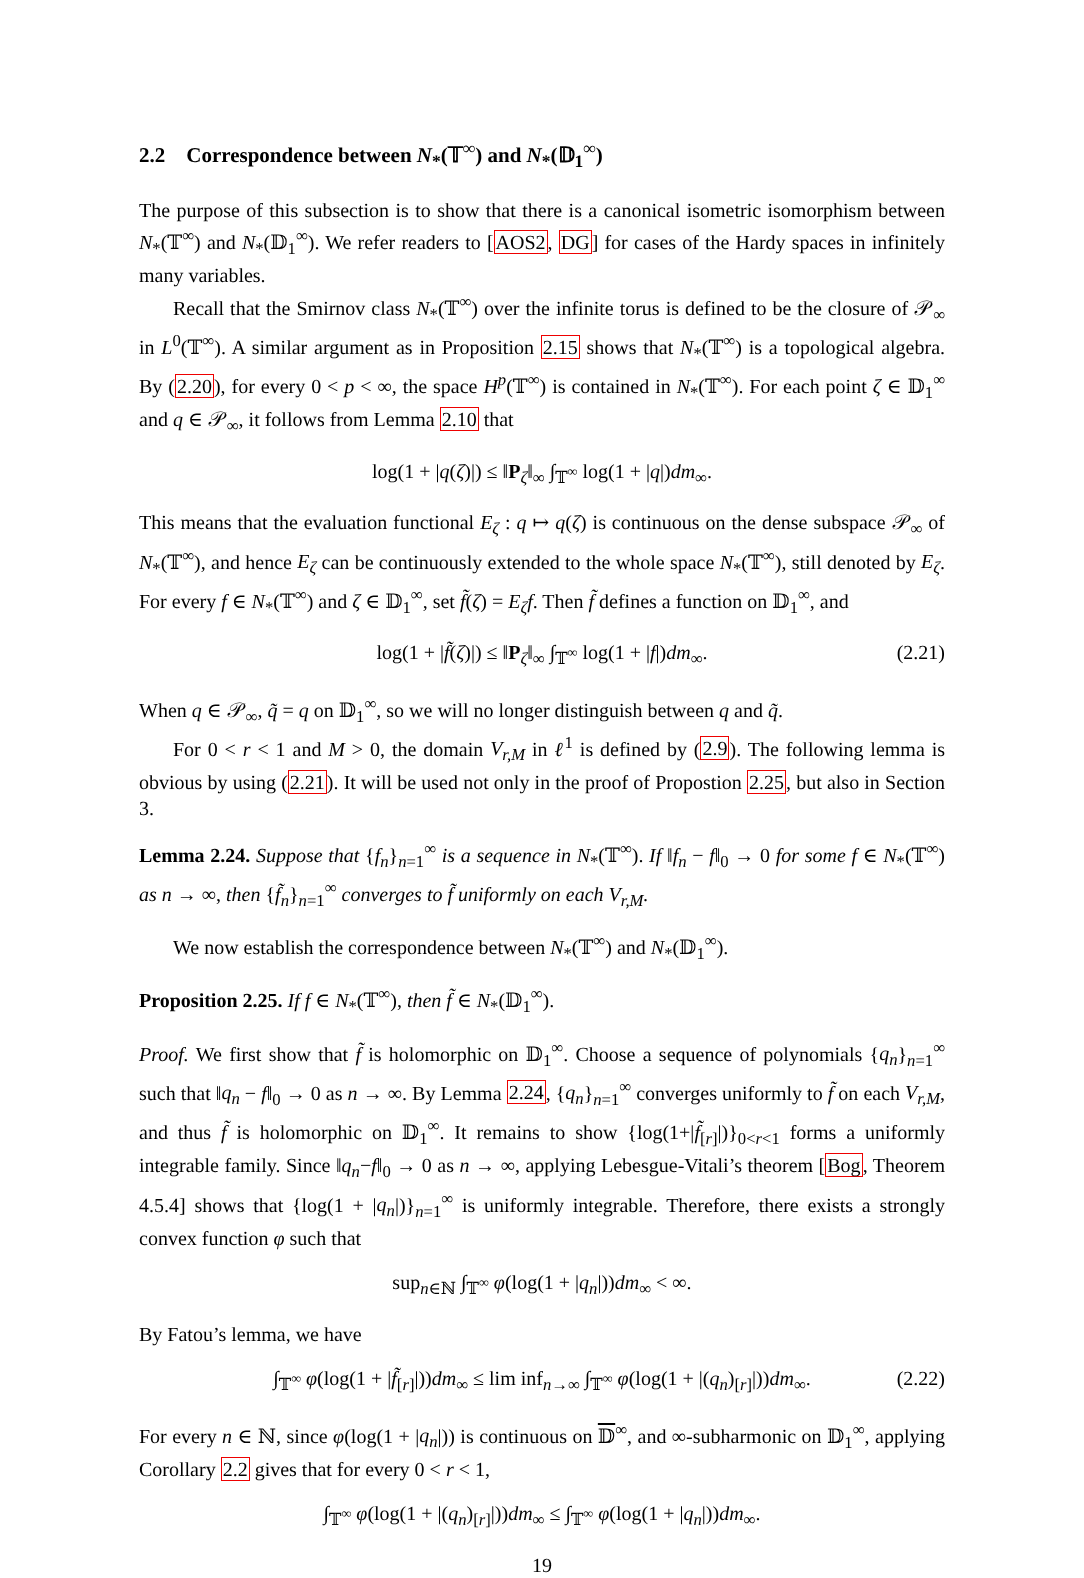2.2 Correspondence between N<sub>*</sub>(𝕋<sup>∞</sup>) and N<sub>*</sub>(𝔻<sub>1</sub><sup>∞</sup>)
The purpose of this subsection is to show that there is a canonical isometric isomorphism between N<sub>*</sub>(𝕋<sup>∞</sup>) and N<sub>*</sub>(𝔻<sub>1</sub><sup>∞</sup>). We refer readers to [AOS2, DG] for cases of the Hardy spaces in infinitely many variables.
Recall that the Smirnov class N<sub>*</sub>(𝕋<sup>∞</sup>) over the infinite torus is defined to be the closure of 𝒫<sub>∞</sub> in L<sup>0</sup>(𝕋<sup>∞</sup>). A similar argument as in Proposition 2.15 shows that N<sub>*</sub>(𝕋<sup>∞</sup>) is a topological algebra. By (2.20), for every 0 < p < ∞, the space H<sup>p</sup>(𝕋<sup>∞</sup>) is contained in N<sub>*</sub>(𝕋<sup>∞</sup>). For each point ζ ∈ 𝔻<sub>1</sub><sup>∞</sup> and q ∈ 𝒫<sub>∞</sub>, it follows from Lemma 2.10 that
log(1 + |q(ζ)|) ≤ ‖P<sub>ζ</sub>‖<sub>∞</sub> ∫<sub>𝕋<sup>∞</sup></sub> log(1 + |q|)dm<sub>∞</sub>.
This means that the evaluation functional E<sub>ζ</sub> : q ↦ q(ζ) is continuous on the dense subspace 𝒫<sub>∞</sub> of N<sub>*</sub>(𝕋<sup>∞</sup>), and hence E<sub>ζ</sub> can be continuously extended to the whole space N<sub>*</sub>(𝕋<sup>∞</sup>), still denoted by E<sub>ζ</sub>. For every f ∈ N<sub>*</sub>(𝕋<sup>∞</sup>) and ζ ∈ 𝔻<sub>1</sub><sup>∞</sup>, set f̃(ζ) = E<sub>ζ</sub>f. Then f̃ defines a function on 𝔻<sub>1</sub><sup>∞</sup>, and
log(1 + |f̃(ζ)|) ≤ ‖P<sub>ζ</sub>‖<sub>∞</sub> ∫<sub>𝕋<sup>∞</sup></sub> log(1 + |f|)dm<sub>∞</sub>. (2.21)
When q ∈ 𝒫<sub>∞</sub>, q̃ = q on 𝔻<sub>1</sub><sup>∞</sup>, so we will no longer distinguish between q and q̃.
For 0 < r < 1 and M > 0, the domain V<sub>r,M</sub> in ℓ<sup>1</sup> is defined by (2.9). The following lemma is obvious by using (2.21). It will be used not only in the proof of Propostion 2.25, but also in Section 3.
Lemma 2.24. Suppose that {f<sub>n</sub>}<sub>n=1</sub><sup>∞</sup> is a sequence in N<sub>*</sub>(𝕋<sup>∞</sup>). If ‖f<sub>n</sub> − f‖<sub>0</sub> → 0 for some f ∈ N<sub>*</sub>(𝕋<sup>∞</sup>) as n → ∞, then {f̃<sub>n</sub>}<sub>n=1</sub><sup>∞</sup> converges to f̃ uniformly on each V<sub>r,M</sub>.
We now establish the correspondence between N<sub>*</sub>(𝕋<sup>∞</sup>) and N<sub>*</sub>(𝔻<sub>1</sub><sup>∞</sup>).
Proposition 2.25. If f ∈ N<sub>*</sub>(𝕋<sup>∞</sup>), then f̃ ∈ N<sub>*</sub>(𝔻<sub>1</sub><sup>∞</sup>).
Proof. We first show that f̃ is holomorphic on 𝔻<sub>1</sub><sup>∞</sup>. Choose a sequence of polynomials {q<sub>n</sub>}<sub>n=1</sub><sup>∞</sup> such that ‖q<sub>n</sub> − f‖<sub>0</sub> → 0 as n → ∞. By Lemma 2.24, {q<sub>n</sub>}<sub>n=1</sub><sup>∞</sup> converges uniformly to f̃ on each V<sub>r,M</sub>, and thus f̃ is holomorphic on 𝔻<sub>1</sub><sup>∞</sup>. It remains to show {log(1+|f̃<sub>[r]</sub>|)}<sub>0<r<1</sub> forms a uniformly integrable family. Since ‖q<sub>n</sub>−f‖<sub>0</sub> → 0 as n → ∞, applying Lebesgue-Vitali’s theorem [Bog, Theorem 4.5.4] shows that {log(1 + |q<sub>n</sub>|)}<sub>n=1</sub><sup>∞</sup> is uniformly integrable. Therefore, there exists a strongly convex function φ such that
sup<sub>n∈ℕ</sub> ∫<sub>𝕋<sup>∞</sup></sub> φ(log(1 + |q<sub>n</sub>|))dm<sub>∞</sub> < ∞.
By Fatou’s lemma, we have
∫<sub>𝕋<sup>∞</sup></sub> φ(log(1 + |f̃<sub>[r]</sub>|))dm<sub>∞</sub> ≤ lim inf<sub>n→∞</sub> ∫<sub>𝕋<sup>∞</sup></sub> φ(log(1 + |(q<sub>n</sub>)<sub>[r]</sub>|))dm<sub>∞</sub>. (2.22)
For every n ∈ ℕ, since φ(log(1 + |q<sub>n</sub>|)) is continuous on 𝔻<sup>∞</sup>, and ∞-subharmonic on 𝔻<sub>1</sub><sup>∞</sup>, applying Corollary 2.2 gives that for every 0 < r < 1,
∫<sub>𝕋<sup>∞</sup></sub> φ(log(1 + |(q<sub>n</sub>)<sub>[r]</sub>|))dm<sub>∞</sub> ≤ ∫<sub>𝕋<sup>∞</sup></sub> φ(log(1 + |q<sub>n</sub>|))dm<sub>∞</sub>.
19